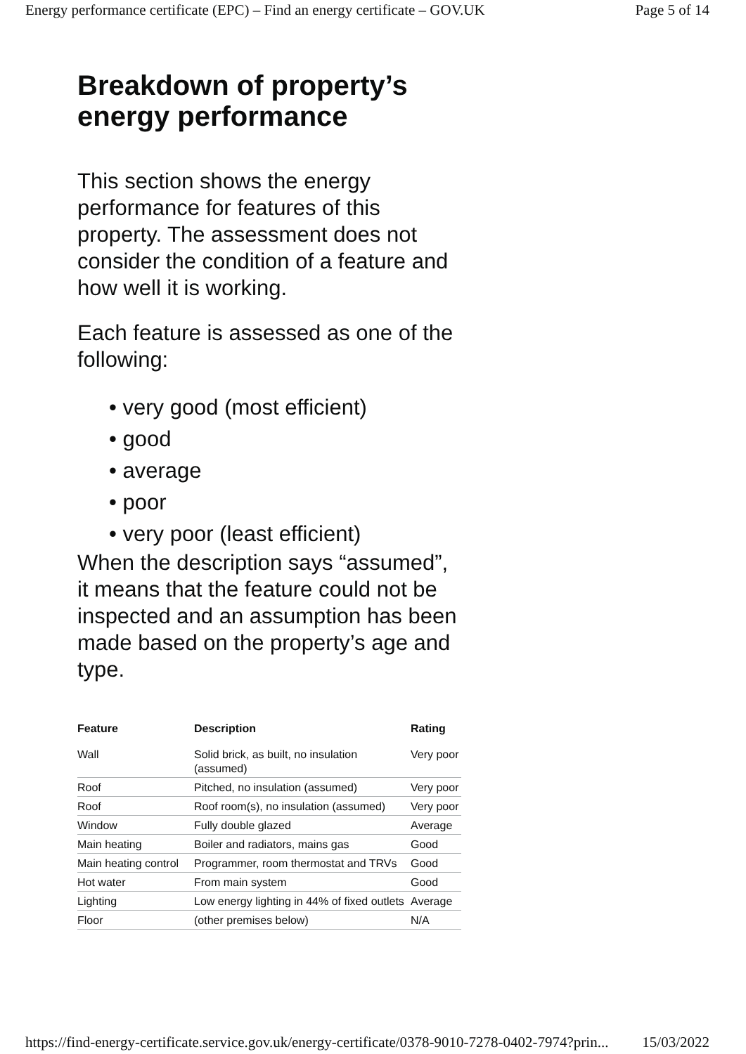Energy performance certificate (EPC) – Find an energy certificate – GOV.UK Page 5 of 14
Breakdown of property’s energy performance
This section shows the energy performance for features of this property. The assessment does not consider the condition of a feature and how well it is working.
Each feature is assessed as one of the following:
• very good (most efficient)
• good
• average
• poor
• very poor (least efficient)
When the description says “assumed”, it means that the feature could not be inspected and an assumption has been made based on the property’s age and type.
| Feature | Description | Rating |
| --- | --- | --- |
| Wall | Solid brick, as built, no insulation (assumed) | Very poor |
| Roof | Pitched, no insulation (assumed) | Very poor |
| Roof | Roof room(s), no insulation (assumed) | Very poor |
| Window | Fully double glazed | Average |
| Main heating | Boiler and radiators, mains gas | Good |
| Main heating control | Programmer, room thermostat and TRVs | Good |
| Hot water | From main system | Good |
| Lighting | Low energy lighting in 44% of fixed outlets | Average |
| Floor | (other premises below) | N/A |
https://find-energy-certificate.service.gov.uk/energy-certificate/0378-9010-7278-0402-7974?prin... 15/03/2022